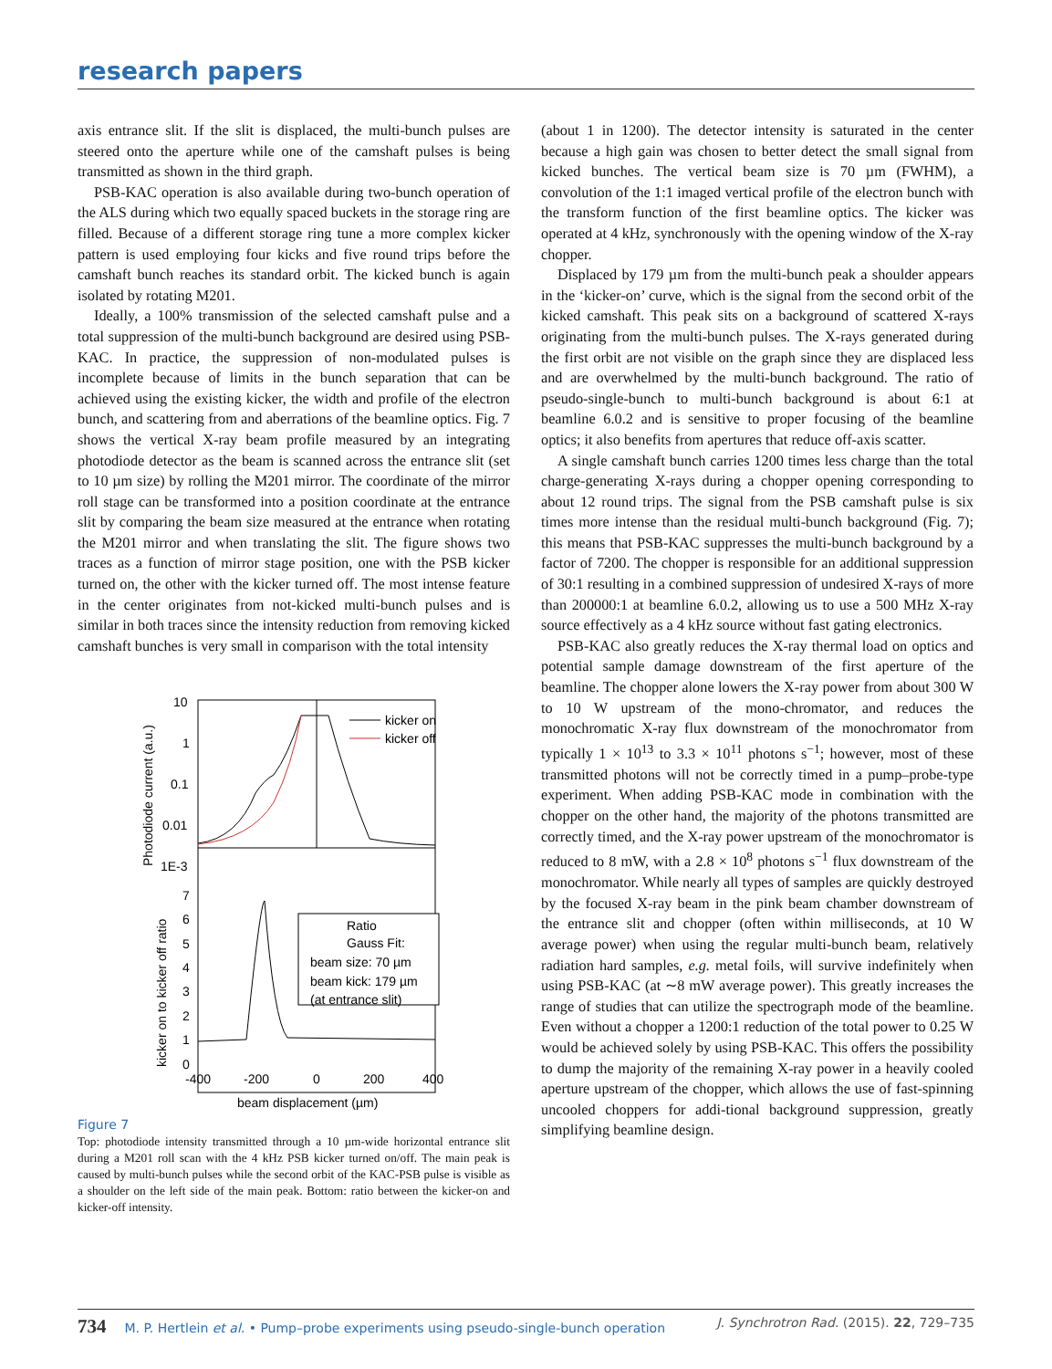research papers
axis entrance slit. If the slit is displaced, the multi-bunch pulses are steered onto the aperture while one of the camshaft pulses is being transmitted as shown in the third graph.
PSB-KAC operation is also available during two-bunch operation of the ALS during which two equally spaced buckets in the storage ring are filled. Because of a different storage ring tune a more complex kicker pattern is used employing four kicks and five round trips before the camshaft bunch reaches its standard orbit. The kicked bunch is again isolated by rotating M201.
Ideally, a 100% transmission of the selected camshaft pulse and a total suppression of the multi-bunch background are desired using PSB-KAC. In practice, the suppression of non-modulated pulses is incomplete because of limits in the bunch separation that can be achieved using the existing kicker, the width and profile of the electron bunch, and scattering from and aberrations of the beamline optics. Fig. 7 shows the vertical X-ray beam profile measured by an integrating photodiode detector as the beam is scanned across the entrance slit (set to 10 µm size) by rolling the M201 mirror. The coordinate of the mirror roll stage can be transformed into a position coordinate at the entrance slit by comparing the beam size measured at the entrance when rotating the M201 mirror and when translating the slit. The figure shows two traces as a function of mirror stage position, one with the PSB kicker turned on, the other with the kicker turned off. The most intense feature in the center originates from not-kicked multi-bunch pulses and is similar in both traces since the intensity reduction from removing kicked camshaft bunches is very small in comparison with the total intensity
10
1
0.1
0.01
1E-3
7
6
5
4
3
2
1
0
-400
-200
0
200
400
beam displacement (µm)
Photodiode current (a.u.)
kicker on to kicker off ratio
kicker on
kicker off
Ratio
Gauss Fit:
beam size: 70 µm
beam kick: 179 µm
(at entrance slit)
Figure 7
Top: photodiode intensity transmitted through a 10 µm-wide horizontal entrance slit during a M201 roll scan with the 4 kHz PSB kicker turned on/off. The main peak is caused by multi-bunch pulses while the second orbit of the KAC-PSB pulse is visible as a shoulder on the left side of the main peak. Bottom: ratio between the kicker-on and kicker-off intensity.
(about 1 in 1200). The detector intensity is saturated in the center because a high gain was chosen to better detect the small signal from kicked bunches. The vertical beam size is 70 µm (FWHM), a convolution of the 1:1 imaged vertical profile of the electron bunch with the transform function of the first beamline optics. The kicker was operated at 4 kHz, synchronously with the opening window of the X-ray chopper.
Displaced by 179 µm from the multi-bunch peak a shoulder appears in the ‘kicker-on’ curve, which is the signal from the second orbit of the kicked camshaft. This peak sits on a background of scattered X-rays originating from the multi-bunch pulses. The X-rays generated during the first orbit are not visible on the graph since they are displaced less and are overwhelmed by the multi-bunch background. The ratio of pseudo-single-bunch to multi-bunch background is about 6:1 at beamline 6.0.2 and is sensitive to proper focusing of the beamline optics; it also benefits from apertures that reduce off-axis scatter.
A single camshaft bunch carries 1200 times less charge than the total charge-generating X-rays during a chopper opening corresponding to about 12 round trips. The signal from the PSB camshaft pulse is six times more intense than the residual multi-bunch background (Fig. 7); this means that PSB-KAC suppresses the multi-bunch background by a factor of 7200. The chopper is responsible for an additional suppression of 30:1 resulting in a combined suppression of undesired X-rays of more than 200000:1 at beamline 6.0.2, allowing us to use a 500 MHz X-ray source effectively as a 4 kHz source without fast gating electronics.
PSB-KAC also greatly reduces the X-ray thermal load on optics and potential sample damage downstream of the first aperture of the beamline. The chopper alone lowers the X-ray power from about 300 W to 10 W upstream of the mono-chromator, and reduces the monochromatic X-ray flux downstream of the monochromator from typically 1 × 10<sup>13</sup> to 3.3 × 10<sup>11</sup> photons s<sup>−1</sup>; however, most of these transmitted photons will not be correctly timed in a pump–probe-type experiment. When adding PSB-KAC mode in combination with the chopper on the other hand, the majority of the photons transmitted are correctly timed, and the X-ray power upstream of the monochromator is reduced to 8 mW, with a 2.8 × 10<sup>8</sup> photons s<sup>−1</sup> flux downstream of the monochromator. While nearly all types of samples are quickly destroyed by the focused X-ray beam in the pink beam chamber downstream of the entrance slit and chopper (often within milliseconds, at 10 W average power) when using the regular multi-bunch beam, relatively radiation hard samples, e.g. metal foils, will survive indefinitely when using PSB-KAC (at ∼8 mW average power). This greatly increases the range of studies that can utilize the spectrograph mode of the beamline. Even without a chopper a 1200:1 reduction of the total power to 0.25 W would be achieved solely by using PSB-KAC. This offers the possibility to dump the majority of the remaining X-ray power in a heavily cooled aperture upstream of the chopper, which allows the use of fast-spinning uncooled choppers for addi-tional background suppression, greatly simplifying beamline design.
734 M. P. Hertlein et al. • Pump–probe experiments using pseudo-single-bunch operation J. Synchrotron Rad. (2015). 22, 729–735